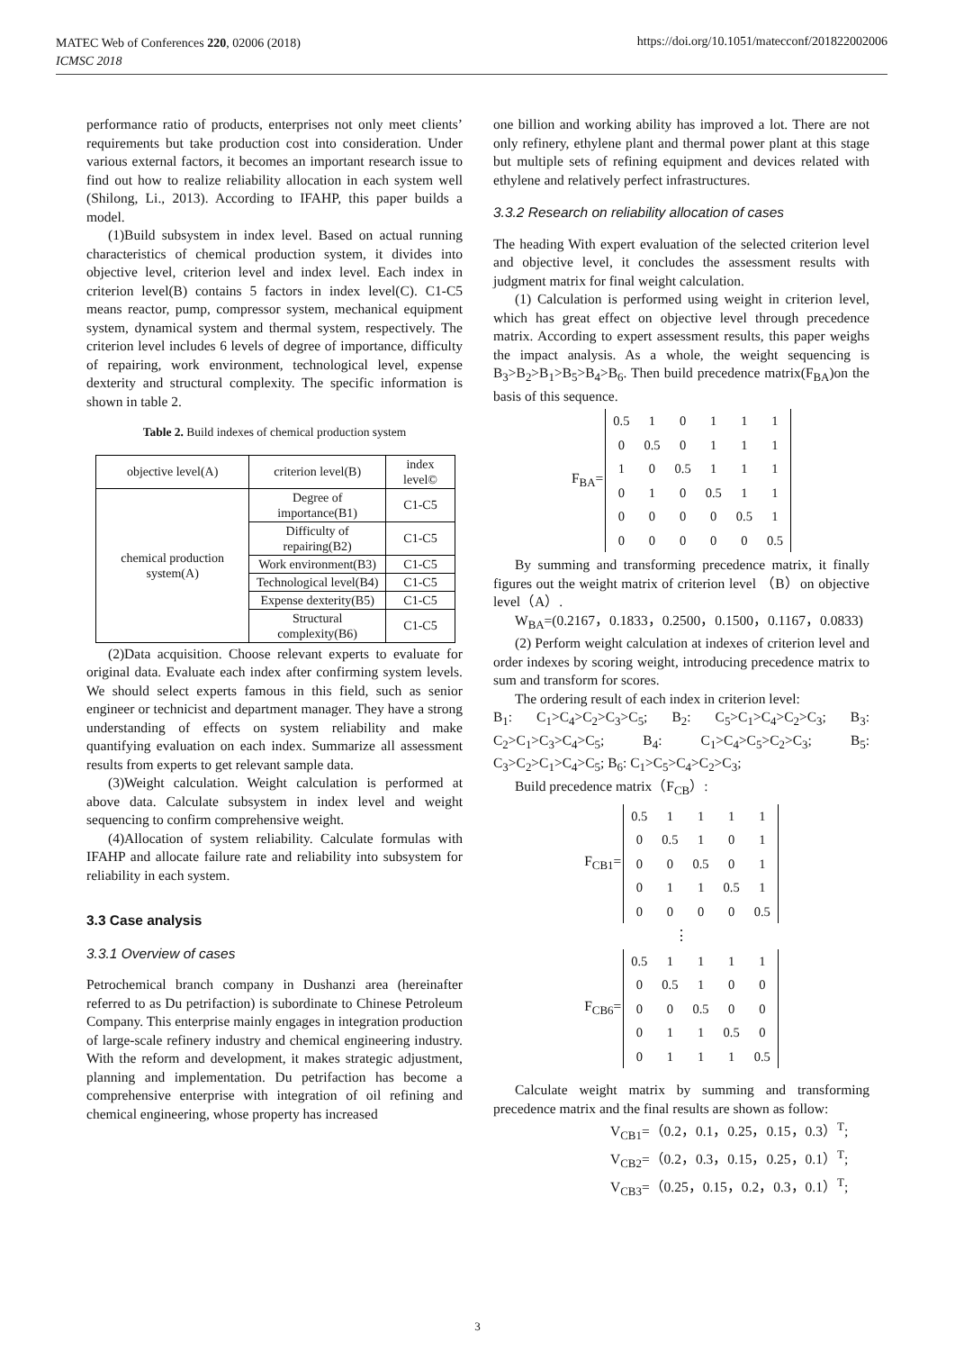MATEC Web of Conferences 220, 02006 (2018)
ICMSC 2018
https://doi.org/10.1051/matecconf/201822002006
performance ratio of products, enterprises not only meet clients’ requirements but take production cost into consideration. Under various external factors, it becomes an important research issue to find out how to realize reliability allocation in each system well (Shilong, Li., 2013). According to IFAHP, this paper builds a model.
(1)Build subsystem in index level. Based on actual running characteristics of chemical production system, it divides into objective level, criterion level and index level. Each index in criterion level(B) contains 5 factors in index level(C). C1-C5 means reactor, pump, compressor system, mechanical equipment system, dynamical system and thermal system, respectively. The criterion level includes 6 levels of degree of importance, difficulty of repairing, work environment, technological level, expense dexterity and structural complexity. The specific information is shown in table 2.
Table 2. Build indexes of chemical production system
| objective level(A) | criterion level(B) | index level© |
| chemical production system(A) | Degree of importance(B1) | C1-C5 |
| | Difficulty of repairing(B2) | C1-C5 |
| | Work environment(B3) | C1-C5 |
| | Technological level(B4) | C1-C5 |
| | Expense dexterity(B5) | C1-C5 |
| | Structural complexity(B6) | C1-C5 |
(2)Data acquisition. Choose relevant experts to evaluate for original data. Evaluate each index after confirming system levels. We should select experts famous in this field, such as senior engineer or technicist and department manager. They have a strong understanding of effects on system reliability and make quantifying evaluation on each index. Summarize all assessment results from experts to get relevant sample data.
(3)Weight calculation. Weight calculation is performed at above data. Calculate subsystem in index level and weight sequencing to confirm comprehensive weight.
(4)Allocation of system reliability. Calculate formulas with IFAHP and allocate failure rate and reliability into subsystem for reliability in each system.
3.3 Case analysis
3.3.1 Overview of cases
Petrochemical branch company in Dushanzi area (hereinafter referred to as Du petrifaction) is subordinate to Chinese Petroleum Company. This enterprise mainly engages in integration production of large-scale refinery industry and chemical engineering industry. With the reform and development, it makes strategic adjustment, planning and implementation. Du petrifaction has become a comprehensive enterprise with integration of oil refining and chemical engineering, whose property has increased
one billion and working ability has improved a lot. There are not only refinery, ethylene plant and thermal power plant at this stage but multiple sets of refining equipment and devices related with ethylene and relatively perfect infrastructures.
3.3.2 Research on reliability allocation of cases
The heading With expert evaluation of the selected criterion level and objective level, it concludes the assessment results with judgment matrix for final weight calculation.
(1) Calculation is performed using weight in criterion level, which has great effect on objective level through precedence matrix. According to expert assessment results, this paper weighs the impact analysis. As a whole, the weight sequencing is B<sub>3</sub>>B<sub>2</sub>>B<sub>1</sub>>B<sub>5</sub>>B<sub>4</sub>>B<sub>6</sub>. Then build precedence matrix(F<sub>BA</sub>)on the basis of this sequence.
F<sub>BA</sub>=
| 0.5 | 1 | 0 | 1 | 1 | 1 |
| 0 | 0.5 | 0 | 1 | 1 | 1 |
| 1 | 0 | 0.5 | 1 | 1 | 1 |
| 0 | 1 | 0 | 0.5 | 1 | 1 |
| 0 | 0 | 0 | 0 | 0.5 | 1 |
| 0 | 0 | 0 | 0 | 0 | 0.5 |
By summing and transforming precedence matrix, it finally figures out the weight matrix of criterion level （B）on objective level（A）.
W<sub>BA</sub>=(0.2167，0.1833，0.2500，0.1500，0.1167，0.0833)
(2) Perform weight calculation at indexes of criterion level and order indexes by scoring weight, introducing precedence matrix to sum and transform for scores.
The ordering result of each index in criterion level:
B<sub>1</sub>: C<sub>1</sub>>C<sub>4</sub>>C<sub>2</sub>>C<sub>3</sub>>C<sub>5</sub>; B<sub>2</sub>: C<sub>5</sub>>C<sub>1</sub>>C<sub>4</sub>>C<sub>2</sub>>C<sub>3</sub>; B<sub>3</sub>: C<sub>2</sub>>C<sub>1</sub>>C<sub>3</sub>>C<sub>4</sub>>C<sub>5</sub>; B<sub>4</sub>: C<sub>1</sub>>C<sub>4</sub>>C<sub>5</sub>>C<sub>2</sub>>C<sub>3</sub>; B<sub>5</sub>: C<sub>3</sub>>C<sub>2</sub>>C<sub>1</sub>>C<sub>4</sub>>C<sub>5</sub>; B<sub>6</sub>: C<sub>1</sub>>C<sub>5</sub>>C<sub>4</sub>>C<sub>2</sub>>C<sub>3</sub>;
Build precedence matrix（F<sub>CB</sub>）:
F<sub>CB1</sub>=
| 0.5 | 1 | 1 | 1 | 1 |
| 0 | 0.5 | 1 | 0 | 1 |
| 0 | 0 | 0.5 | 0 | 1 |
| 0 | 1 | 1 | 0.5 | 1 |
| 0 | 0 | 0 | 0 | 0.5 |
⋮
F<sub>CB6</sub>=
| 0.5 | 1 | 1 | 1 | 1 |
| 0 | 0.5 | 1 | 0 | 0 |
| 0 | 0 | 0.5 | 0 | 0 |
| 0 | 1 | 1 | 0.5 | 0 |
| 0 | 1 | 1 | 1 | 0.5 |
Calculate weight matrix by summing and transforming precedence matrix and the final results are shown as follow:
V<sub>CB1</sub>=（0.2，0.1，0.25，0.15，0.3）<sup>T</sup>;
V<sub>CB2</sub>=（0.2，0.3，0.15，0.25，0.1）<sup>T</sup>;
V<sub>CB3</sub>=（0.25，0.15，0.2，0.3，0.1）<sup>T</sup>;
3